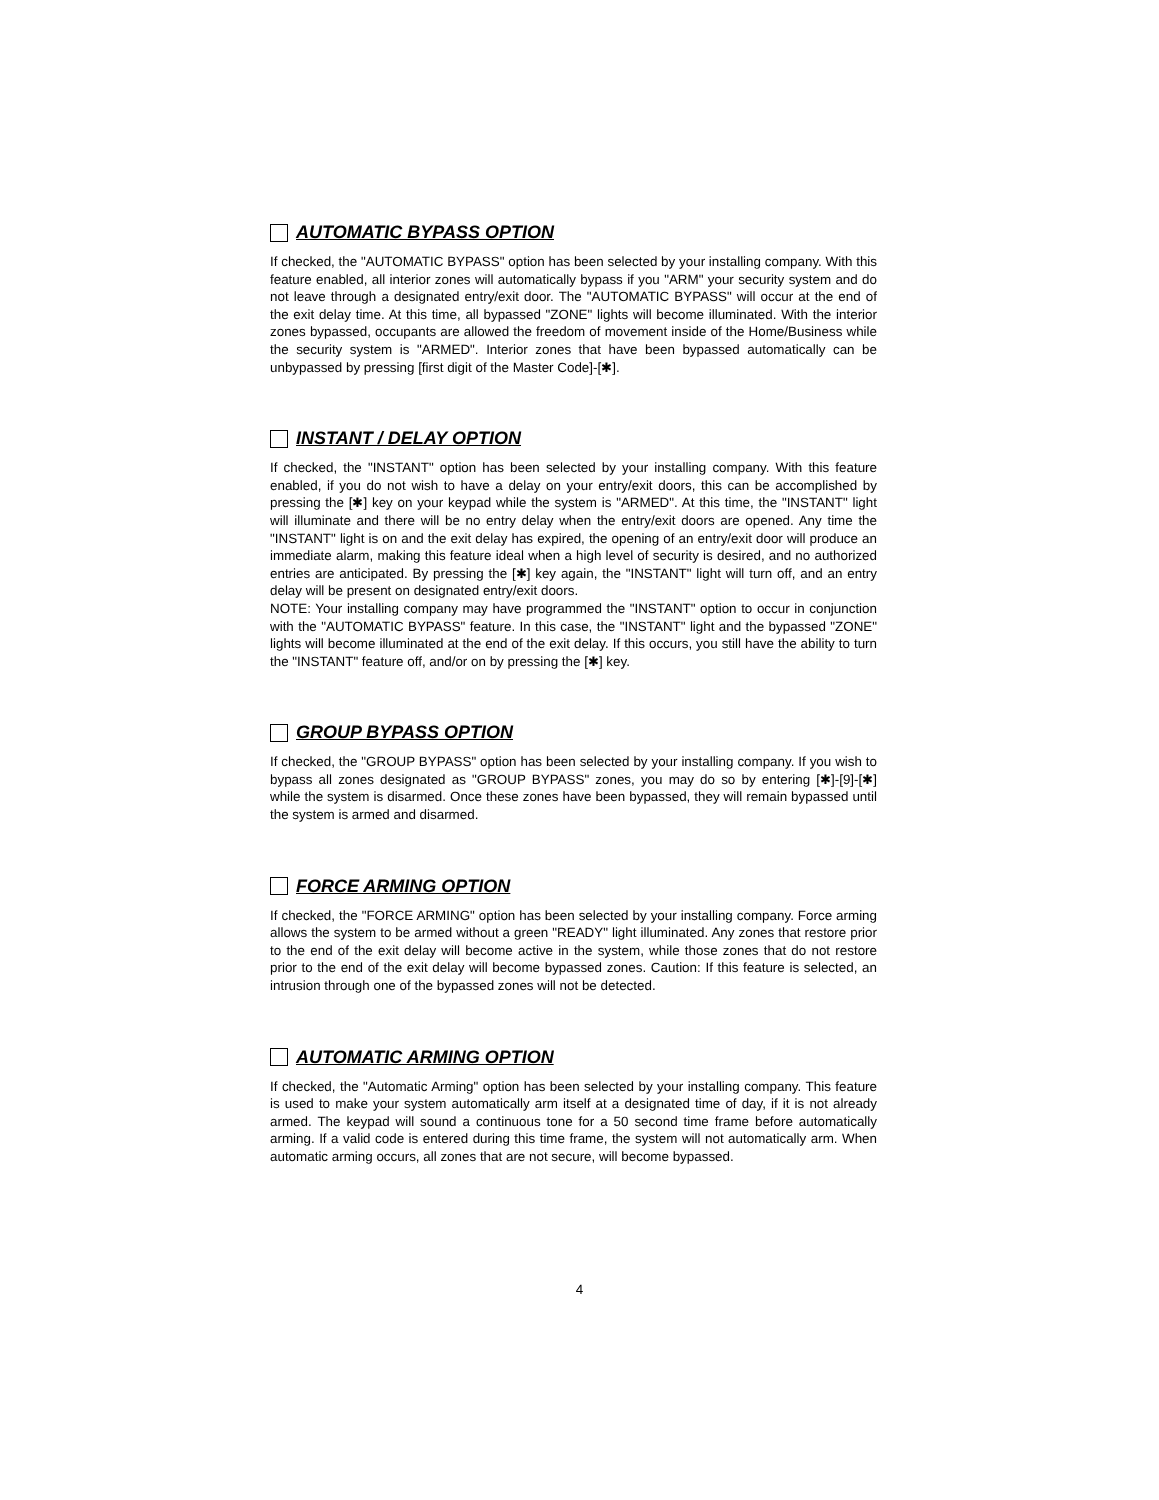AUTOMATIC BYPASS OPTION
If checked, the "AUTOMATIC BYPASS" option has been selected by your installing company. With this feature enabled, all interior zones will automatically bypass if you "ARM" your security system and do not leave through a designated entry/exit door. The "AUTOMATIC BYPASS" will occur at the end of the exit delay time. At this time, all bypassed "ZONE" lights will become illuminated. With the interior zones bypassed, occupants are allowed the freedom of movement inside of the Home/Business while the security system is "ARMED". Interior zones that have been bypassed automatically can be unbypassed by pressing [first digit of the Master Code]-[✱].
INSTANT / DELAY OPTION
If checked, the "INSTANT" option has been selected by your installing company. With this feature enabled, if you do not wish to have a delay on your entry/exit doors, this can be accomplished by pressing the [✱] key on your keypad while the system is "ARMED". At this time, the "INSTANT" light will illuminate and there will be no entry delay when the entry/exit doors are opened. Any time the "INSTANT" light is on and the exit delay has expired, the opening of an entry/exit door will produce an immediate alarm, making this feature ideal when a high level of security is desired, and no authorized entries are anticipated. By pressing the [✱] key again, the "INSTANT" light will turn off, and an entry delay will be present on designated entry/exit doors.
NOTE: Your installing company may have programmed the "INSTANT" option to occur in conjunction with the "AUTOMATIC BYPASS" feature. In this case, the "INSTANT" light and the bypassed "ZONE" lights will become illuminated at the end of the exit delay. If this occurs, you still have the ability to turn the "INSTANT" feature off, and/or on by pressing the [✱] key.
GROUP BYPASS OPTION
If checked, the "GROUP BYPASS" option has been selected by your installing company. If you wish to bypass all zones designated as "GROUP BYPASS" zones, you may do so by entering [✱]-[9]-[✱] while the system is disarmed. Once these zones have been bypassed, they will remain bypassed until the system is armed and disarmed.
FORCE ARMING OPTION
If checked, the "FORCE ARMING" option has been selected by your installing company. Force arming allows the system to be armed without a green "READY" light illuminated. Any zones that restore prior to the end of the exit delay will become active in the system, while those zones that do not restore prior to the end of the exit delay will become bypassed zones. Caution: If this feature is selected, an intrusion through one of the bypassed zones will not be detected.
AUTOMATIC ARMING OPTION
If checked, the "Automatic Arming" option has been selected by your installing company. This feature is used to make your system automatically arm itself at a designated time of day, if it is not already armed. The keypad will sound a continuous tone for a 50 second time frame before automatically arming. If a valid code is entered during this time frame, the system will not automatically arm. When automatic arming occurs, all zones that are not secure, will become bypassed.
4